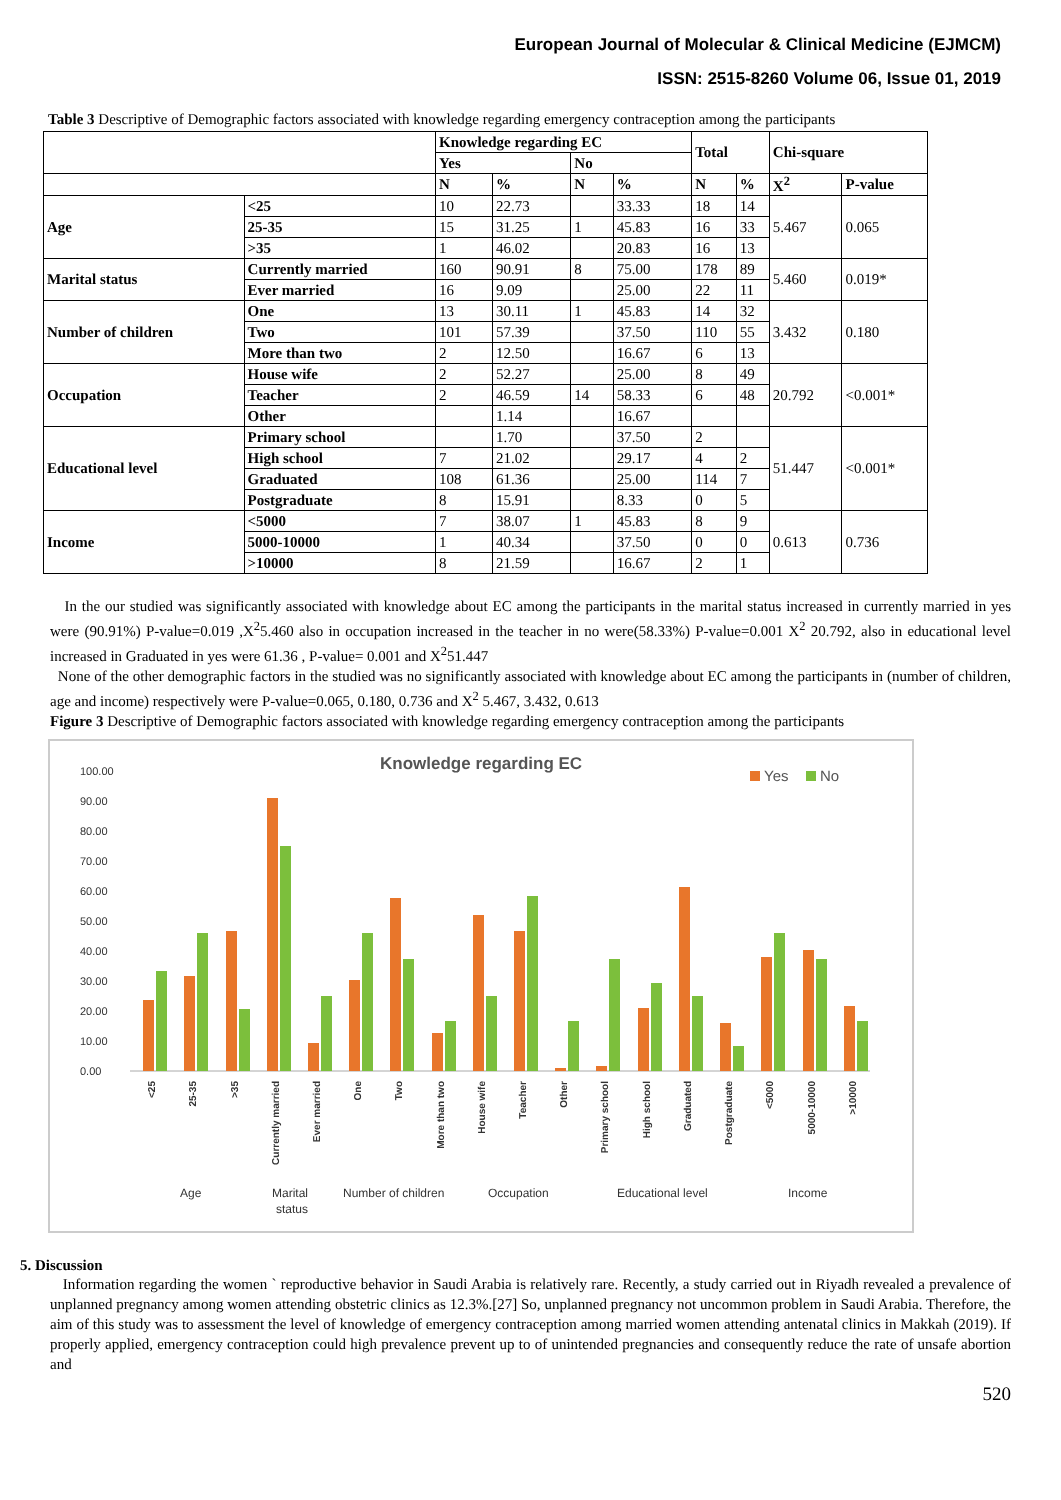European Journal of Molecular & Clinical Medicine (EJMCM)
ISSN: 2515-8260 Volume 06, Issue 01, 2019
Table 3 Descriptive of Demographic factors associated with knowledge regarding emergency contraception among the participants
| | | Knowledge regarding EC | | | | Total | | Chi-square | |
| --- | --- | --- | --- | --- | --- | --- | --- | --- | --- |
| | | Yes | | No | | | | | |
| | | N | % | N | % | N | % | X<sup>2</sup> | P-value |
| Age | <25 | 10 | 22.73 | | 33.33 | 18 | 14 | 5.467 | 0.065 |
| | 25-35 | 15 | 31.25 | 1 | 45.83 | 16 | 33 | | |
| | >35 | 1 | 46.02 | | 20.83 | 16 | 13 | | |
| Marital status | Currently married | 160 | 90.91 | 8 | 75.00 | 178 | 89 | 5.460 | 0.019* |
| | Ever married | 16 | 9.09 | | 25.00 | 22 | 11 | | |
| Number of children | One | 13 | 30.11 | 1 | 45.83 | 14 | 32 | 3.432 | 0.180 |
| | Two | 101 | 57.39 | | 37.50 | 110 | 55 | | |
| | More than two | 2 | 12.50 | | 16.67 | 6 | 13 | | |
| Occupation | House wife | 2 | 52.27 | | 25.00 | 8 | 49 | 20.792 | <0.001* |
| | Teacher | 2 | 46.59 | 14 | 58.33 | 6 | 48 | | |
| | Other | | 1.14 | | 16.67 | | | | |
| Educational level | Primary school | | 1.70 | | 37.50 | 2 | | 51.447 | <0.001* |
| | High school | 7 | 21.02 | | 29.17 | 4 | 2 | | |
| | Graduated | 108 | 61.36 | | 25.00 | 114 | 7 | | |
| | Postgraduate | 8 | 15.91 | | 8.33 | 0 | 5 | | |
| Income | <5000 | 7 | 38.07 | 1 | 45.83 | 8 | 9 | 0.613 | 0.736 |
| | 5000-10000 | 1 | 40.34 | | 37.50 | 0 | 0 | | |
| | >10000 | 8 | 21.59 | | 16.67 | 2 | 1 | | |
In the our studied was significantly associated with knowledge about EC among the participants in the marital status increased in currently married in yes were (90.91%) P-value=0.019 ,X<sup>2</sup>5.460 also in occupation increased in the teacher in no were(58.33%) P-value=0.001 X<sup>2</sup> 20.792, also in educational level increased in Graduated in yes were 61.36 , P-value= 0.001 and X<sup>2</sup>51.447
None of the other demographic factors in the studied was no significantly associated with knowledge about EC among the participants in (number of children, age and income) respectively were P-value=0.065, 0.180, 0.736 and X<sup>2</sup> 5.467, 3.432, 0.613
Figure 3 Descriptive of Demographic factors associated with knowledge regarding emergency contraception among the participants
Knowledge regarding EC
Yes
No
100.00
90.00
80.00
70.00
60.00
50.00
40.00
30.00
20.00
10.00
0.00
<25
25-35
>35
Currently married
Ever married
One
Two
More than two
House wife
Teacher
Other
Primary school
High school
Graduated
Postgraduate
<5000
5000-10000
>10000
Age
Marital
status
Number of children
Occupation
Educational level
Income
5. Discussion
Information regarding the women ` reproductive behavior in Saudi Arabia is relatively rare. Recently, a study carried out in Riyadh revealed a prevalence of unplanned pregnancy among women attending obstetric clinics as 12.3%.[27] So, unplanned pregnancy not uncommon problem in Saudi Arabia. Therefore, the aim of this study was to assessment the level of knowledge of emergency contraception among married women attending antenatal clinics in Makkah (2019). If properly applied, emergency contraception could high prevalence prevent up to of unintended pregnancies and consequently reduce the rate of unsafe abortion and
520